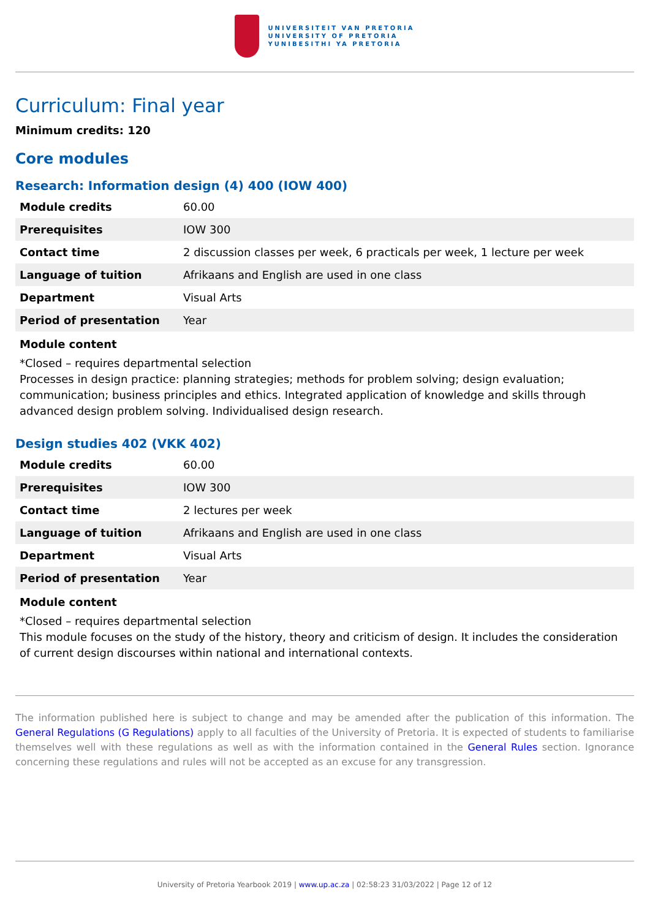UNIVERSITEIT VAN PRETORIA
UNIVERSITY OF PRETORIA
YUNIBESITHI YA PRETORIA
Curriculum: Final year
Minimum credits: 120
Core modules
Research: Information design (4) 400 (IOW 400)
| Module credits | 60.00 |
| Prerequisites | IOW 300 |
| Contact time | 2 discussion classes per week, 6 practicals per week, 1 lecture per week |
| Language of tuition | Afrikaans and English are used in one class |
| Department | Visual Arts |
| Period of presentation | Year |
Module content
*Closed – requires departmental selection
Processes in design practice: planning strategies; methods for problem solving; design evaluation; communication; business principles and ethics. Integrated application of knowledge and skills through advanced design problem solving. Individualised design research.
Design studies 402 (VKK 402)
| Module credits | 60.00 |
| Prerequisites | IOW 300 |
| Contact time | 2 lectures per week |
| Language of tuition | Afrikaans and English are used in one class |
| Department | Visual Arts |
| Period of presentation | Year |
Module content
*Closed – requires departmental selection
This module focuses on the study of the history, theory and criticism of design. It includes the consideration of current design discourses within national and international contexts.
The information published here is subject to change and may be amended after the publication of this information. The General Regulations (G Regulations) apply to all faculties of the University of Pretoria. It is expected of students to familiarise themselves well with these regulations as well as with the information contained in the General Rules section. Ignorance concerning these regulations and rules will not be accepted as an excuse for any transgression.
University of Pretoria Yearbook 2019 | www.up.ac.za | 02:58:23 31/03/2022 | Page 12 of 12